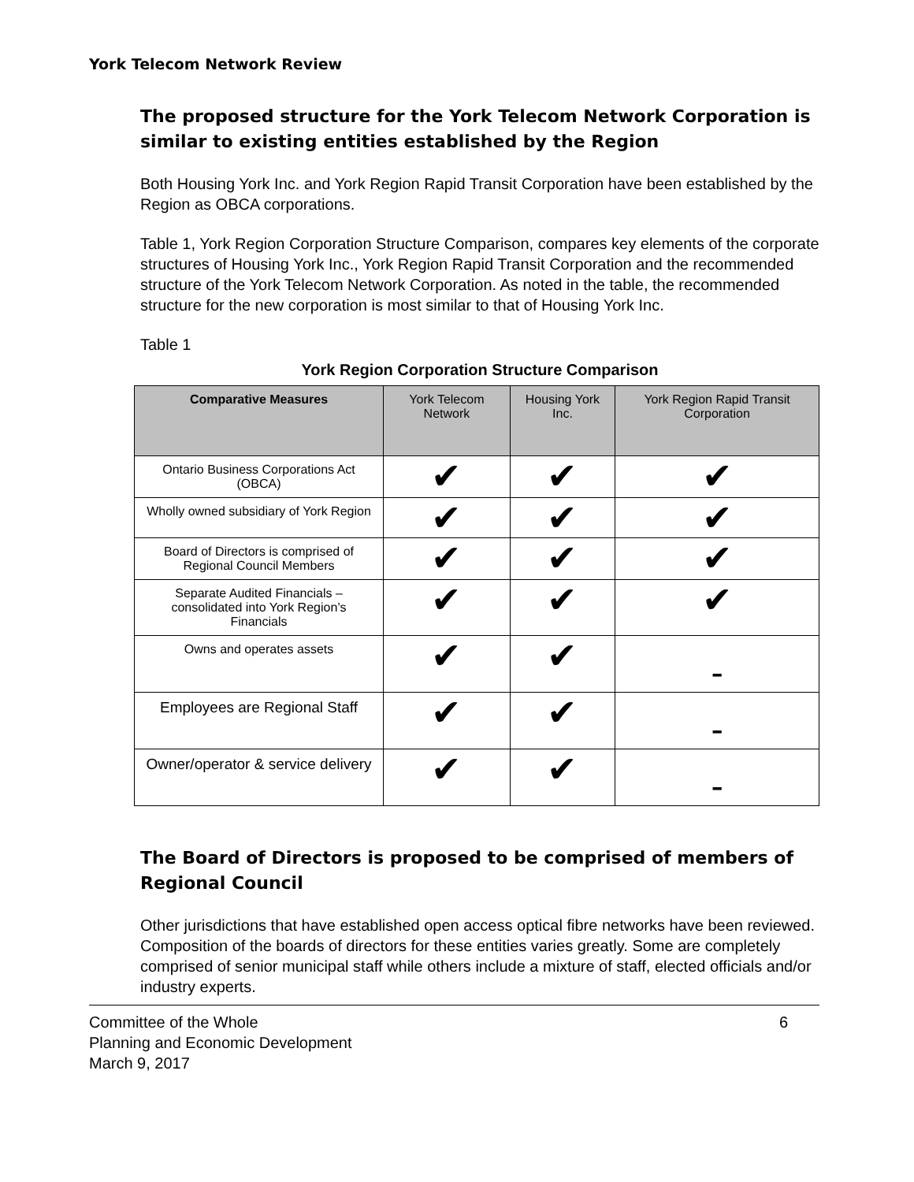York Telecom Network Review
The proposed structure for the York Telecom Network Corporation is similar to existing entities established by the Region
Both Housing York Inc. and York Region Rapid Transit Corporation have been established by the Region as OBCA corporations.
Table 1, York Region Corporation Structure Comparison, compares key elements of the corporate structures of Housing York Inc., York Region Rapid Transit Corporation and the recommended structure of the York Telecom Network Corporation. As noted in the table, the recommended structure for the new corporation is most similar to that of Housing York Inc.
Table 1
York Region Corporation Structure Comparison
| Comparative Measures | York Telecom Network | Housing York Inc. | York Region Rapid Transit Corporation |
| --- | --- | --- | --- |
| Ontario Business Corporations Act (OBCA) | ✔ | ✔ | ✔ |
| Wholly owned subsidiary of York Region | ✔ | ✔ | ✔ |
| Board of Directors is comprised of Regional Council Members | ✔ | ✔ | ✔ |
| Separate Audited Financials – consolidated into York Region’s Financials | ✔ | ✔ | ✔ |
| Owns and operates assets | ✔ | ✔ | - |
| Employees are Regional Staff | ✔ | ✔ | - |
| Owner/operator & service delivery | ✔ | ✔ | - |
The Board of Directors is proposed to be comprised of members of Regional Council
Other jurisdictions that have established open access optical fibre networks have been reviewed. Composition of the boards of directors for these entities varies greatly. Some are completely comprised of senior municipal staff while others include a mixture of staff, elected officials and/or industry experts.
Committee of the Whole
Planning and Economic Development
March 9, 2017
6